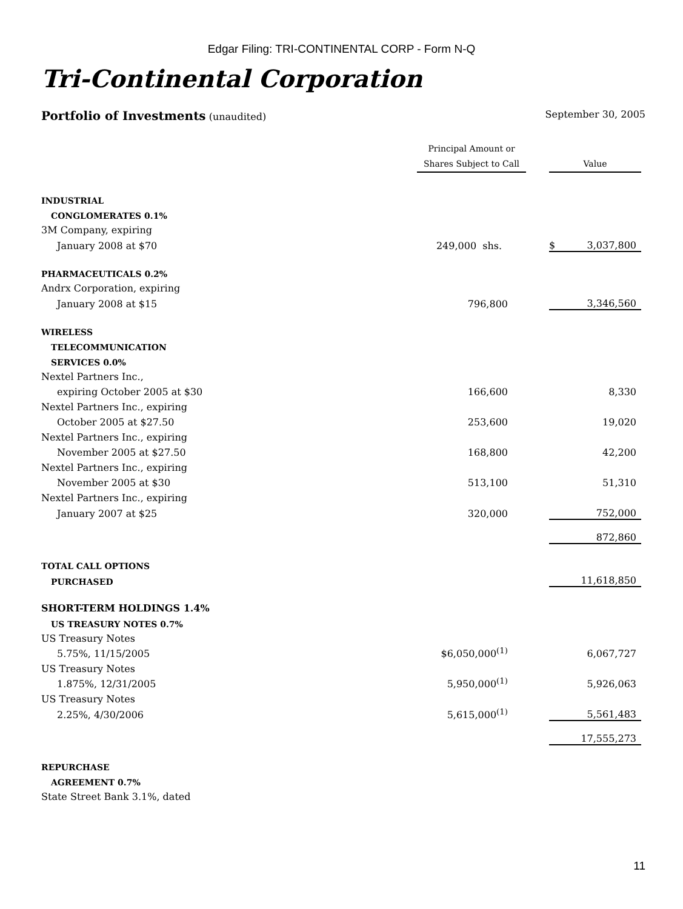Edgar Filing: TRI-CONTINENTAL CORP - Form N-Q
Tri-Continental Corporation
Portfolio of Investments (unaudited) September 30, 2005
| | Principal Amount or Shares Subject to Call | | Value | |
| --- | --- | --- | --- | --- |
| INDUSTRIAL | | | | |
| CONGLOMERATES 0.1% | | | | |
| 3M Company, expiring | | | | |
| January 2008 at $70 | 249,000 shs. | | $ | 3,037,800 |
| PHARMACEUTICALS 0.2% | | | | |
| Andrx Corporation, expiring | | | | |
| January 2008 at $15 | 796,800 | | | 3,346,560 |
| WIRELESS | | | | |
| TELECOMMUNICATION | | | | |
| SERVICES 0.0% | | | | |
| Nextel Partners Inc., | | | | |
| expiring October 2005 at $30 | 166,600 | | | 8,330 |
| Nextel Partners Inc., expiring | | | | |
| October 2005 at $27.50 | 253,600 | | | 19,020 |
| Nextel Partners Inc., expiring | | | | |
| November 2005 at $27.50 | 168,800 | | | 42,200 |
| Nextel Partners Inc., expiring | | | | |
| November 2005 at $30 | 513,100 | | | 51,310 |
| Nextel Partners Inc., expiring | | | | |
| January 2007 at $25 | 320,000 | | | 752,000 |
| | | | | 872,860 |
| TOTAL CALL OPTIONS | | | | |
| PURCHASED | | | | 11,618,850 |
| SHORT-TERM HOLDINGS 1.4% | | | | |
| US TREASURY NOTES 0.7% | | | | |
| US Treasury Notes | | | | |
| 5.75%, 11/15/2005 | $6,050,000<sup>(1)</sup> | | | 6,067,727 |
| US Treasury Notes | | | | |
| 1.875%, 12/31/2005 | 5,950,000<sup>(1)</sup> | | | 5,926,063 |
| US Treasury Notes | | | | |
| 2.25%, 4/30/2006 | 5,615,000<sup>(1)</sup> | | | 5,561,483 |
| | | | | 17,555,273 |
| REPURCHASE | | | | |
| AGREEMENT 0.7% | | | | |
| State Street Bank 3.1%, dated | | | | |
11